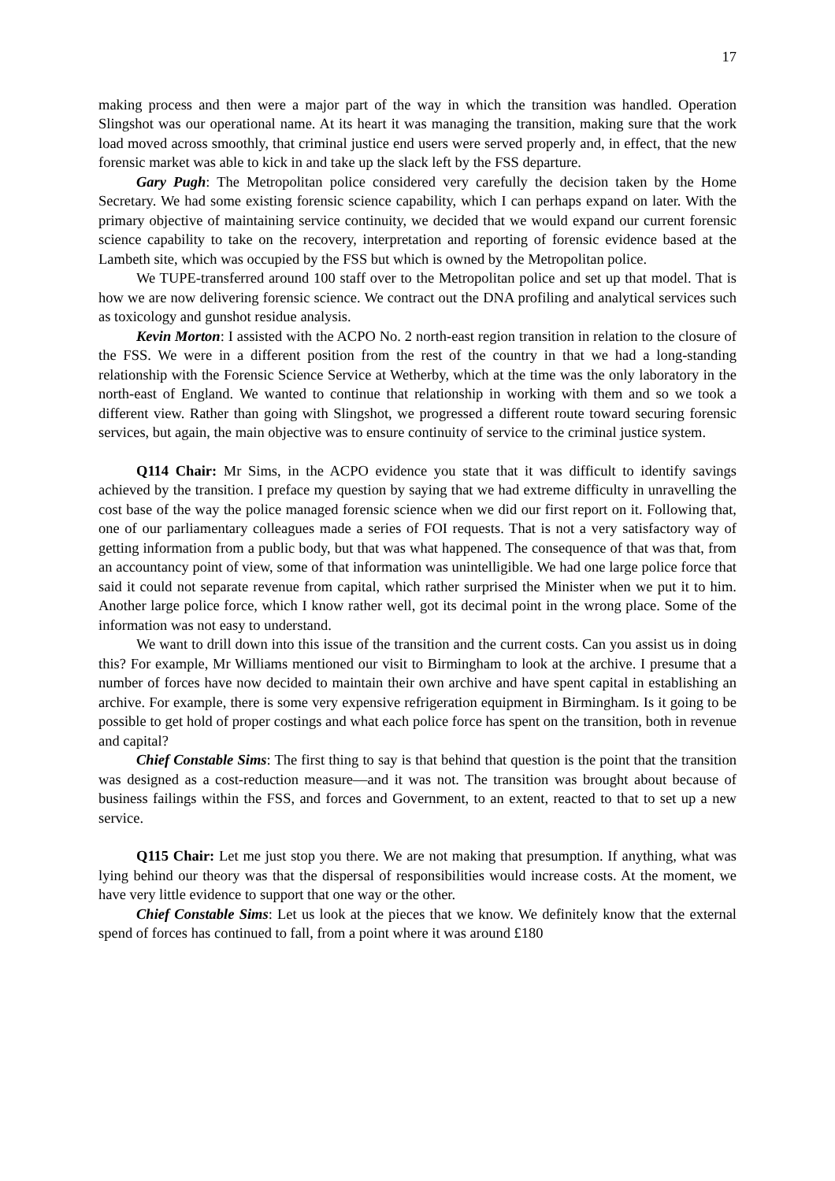17
making process and then were a major part of the way in which the transition was handled. Operation Slingshot was our operational name. At its heart it was managing the transition, making sure that the work load moved across smoothly, that criminal justice end users were served properly and, in effect, that the new forensic market was able to kick in and take up the slack left by the FSS departure.
Gary Pugh: The Metropolitan police considered very carefully the decision taken by the Home Secretary. We had some existing forensic science capability, which I can perhaps expand on later. With the primary objective of maintaining service continuity, we decided that we would expand our current forensic science capability to take on the recovery, interpretation and reporting of forensic evidence based at the Lambeth site, which was occupied by the FSS but which is owned by the Metropolitan police.
We TUPE-transferred around 100 staff over to the Metropolitan police and set up that model. That is how we are now delivering forensic science. We contract out the DNA profiling and analytical services such as toxicology and gunshot residue analysis.
Kevin Morton: I assisted with the ACPO No. 2 north-east region transition in relation to the closure of the FSS. We were in a different position from the rest of the country in that we had a long-standing relationship with the Forensic Science Service at Wetherby, which at the time was the only laboratory in the north-east of England. We wanted to continue that relationship in working with them and so we took a different view. Rather than going with Slingshot, we progressed a different route toward securing forensic services, but again, the main objective was to ensure continuity of service to the criminal justice system.
Q114 Chair: Mr Sims, in the ACPO evidence you state that it was difficult to identify savings achieved by the transition. I preface my question by saying that we had extreme difficulty in unravelling the cost base of the way the police managed forensic science when we did our first report on it. Following that, one of our parliamentary colleagues made a series of FOI requests. That is not a very satisfactory way of getting information from a public body, but that was what happened. The consequence of that was that, from an accountancy point of view, some of that information was unintelligible. We had one large police force that said it could not separate revenue from capital, which rather surprised the Minister when we put it to him. Another large police force, which I know rather well, got its decimal point in the wrong place. Some of the information was not easy to understand.
We want to drill down into this issue of the transition and the current costs. Can you assist us in doing this? For example, Mr Williams mentioned our visit to Birmingham to look at the archive. I presume that a number of forces have now decided to maintain their own archive and have spent capital in establishing an archive. For example, there is some very expensive refrigeration equipment in Birmingham. Is it going to be possible to get hold of proper costings and what each police force has spent on the transition, both in revenue and capital?
Chief Constable Sims: The first thing to say is that behind that question is the point that the transition was designed as a cost-reduction measure—and it was not. The transition was brought about because of business failings within the FSS, and forces and Government, to an extent, reacted to that to set up a new service.
Q115 Chair: Let me just stop you there. We are not making that presumption. If anything, what was lying behind our theory was that the dispersal of responsibilities would increase costs. At the moment, we have very little evidence to support that one way or the other.
Chief Constable Sims: Let us look at the pieces that we know. We definitely know that the external spend of forces has continued to fall, from a point where it was around £180